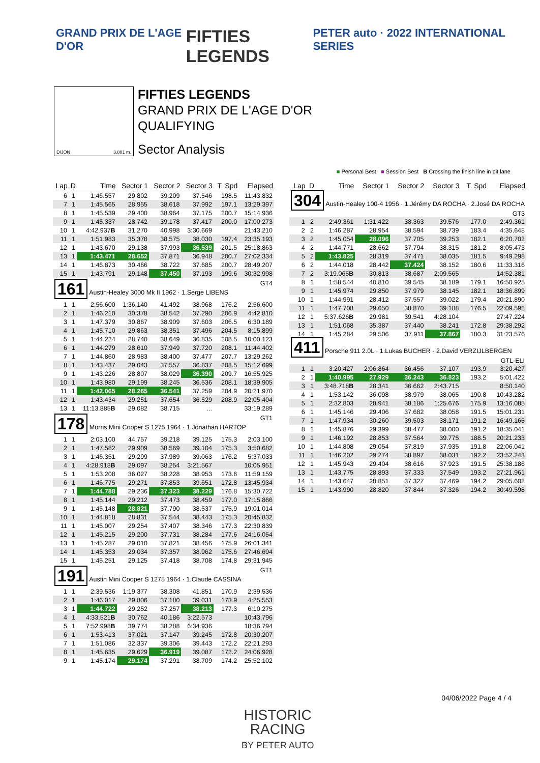GRAND PRIX DE L'AGE D'OR FIFTIES LEGENDS PETER auto · 2022 INTERNATIONAL SERIES
DIJON 3.801 m.
FIFTIES LEGENDS
GRAND PRIX DE L'AGE D'OR
QUALIFYING
Sector Analysis
■ Personal Best ■ Session Best B Crossing the finish line in pit lane
| Lap | D | Time | Sector 1 | Sector 2 | Sector 3 | T. Spd | Elapsed |
| --- | --- | --- | --- | --- | --- | --- | --- |
| 6 | 1 | 1:46.557 | 29.802 | 39.209 | 37.546 | 198.5 | 11:43.832 |
| 7 | 1 | 1:45.565 | 28.955 | 38.618 | 37.992 | 197.1 | 13:29.397 |
| 8 | 1 | 1:45.539 | 29.400 | 38.964 | 37.175 | 200.7 | 15:14.936 |
| 9 | 1 | 1:45.337 | 28.742 | 39.178 | 37.417 | 200.0 | 17:00.273 |
| 10 | 1 | 4:42.937 B | 31.270 | 40.998 | 3:30.669 | | 21:43.210 |
| 11 | 1 | 1:51.983 | 35.378 | 38.575 | 38.030 | 197.4 | 23:35.193 |
| 12 | 1 | 1:43.670 | 29.138 | 37.993 | 36.539 | 201.5 | 25:18.863 |
| 13 | 1 | 1:43.471 | 28.652 | 37.871 | 36.948 | 200.7 | 27:02.334 |
| 14 | 1 | 1:46.873 | 30.466 | 38.722 | 37.685 | 200.7 | 28:49.207 |
| 15 | 1 | 1:43.791 | 29.148 | 37.450 | 37.193 | 199.6 | 30:32.998 |
| 161 Austin-Healey 3000 Mk II 1962 · 1.Serge LIBENS GT4 | | | | | | | |
| 1 | 1 | 2:56.600 | 1:36.140 | 41.492 | 38.968 | 176.2 | 2:56.600 |
| 2 | 1 | 1:46.210 | 30.378 | 38.542 | 37.290 | 206.9 | 4:42.810 |
| 3 | 1 | 1:47.379 | 30.867 | 38.909 | 37.603 | 206.5 | 6:30.189 |
| 4 | 1 | 1:45.710 | 29.863 | 38.351 | 37.496 | 204.5 | 8:15.899 |
| 5 | 1 | 1:44.224 | 28.740 | 38.649 | 36.835 | 208.5 | 10:00.123 |
| 6 | 1 | 1:44.279 | 28.610 | 37.949 | 37.720 | 208.1 | 11:44.402 |
| 7 | 1 | 1:44.860 | 28.983 | 38.400 | 37.477 | 207.7 | 13:29.262 |
| 8 | 1 | 1:43.437 | 29.043 | 37.557 | 36.837 | 208.5 | 15:12.699 |
| 9 | 1 | 1:43.226 | 28.807 | 38.029 | 36.390 | 209.7 | 16:55.925 |
| 10 | 1 | 1:43.980 | 29.199 | 38.245 | 36.536 | 208.1 | 18:39.905 |
| 11 | 1 | 1:42.065 | 28.265 | 36.541 | 37.259 | 204.9 | 20:21.970 |
| 12 | 1 | 1:43.434 | 29.251 | 37.654 | 36.529 | 208.9 | 22:05.404 |
| 13 | 1 | 11:13.885 B | 29.082 | 38.715 | ... | | 33:19.289 |
| 178 Morris Mini Cooper S 1275 1964 · 1.Jonathan HARTOP GT1 | | | | | | | |
| 1 | 1 | 2:03.100 | 44.757 | 39.218 | 39.125 | 175.3 | 2:03.100 |
| 2 | 1 | 1:47.582 | 29.909 | 38.569 | 39.104 | 175.3 | 3:50.682 |
| 3 | 1 | 1:46.351 | 29.299 | 37.989 | 39.063 | 176.2 | 5:37.033 |
| 4 | 1 | 4:28.918 B | 29.097 | 38.254 | 3:21.567 | | 10:05.951 |
| 5 | 1 | 1:53.208 | 36.027 | 38.228 | 38.953 | 173.6 | 11:59.159 |
| 6 | 1 | 1:46.775 | 29.271 | 37.853 | 39.651 | 172.8 | 13:45.934 |
| 7 | 1 | 1:44.788 | 29.236 | 37.323 | 38.229 | 176.8 | 15:30.722 |
| 8 | 1 | 1:45.144 | 29.212 | 37.473 | 38.459 | 177.0 | 17:15.866 |
| 9 | 1 | 1:45.148 | 28.821 | 37.790 | 38.537 | 175.9 | 19:01.014 |
| 10 | 1 | 1:44.818 | 28.831 | 37.544 | 38.443 | 175.3 | 20:45.832 |
| 11 | 1 | 1:45.007 | 29.254 | 37.407 | 38.346 | 177.3 | 22:30.839 |
| 12 | 1 | 1:45.215 | 29.200 | 37.731 | 38.284 | 177.6 | 24:16.054 |
| 13 | 1 | 1:45.287 | 29.010 | 37.821 | 38.456 | 175.9 | 26:01.341 |
| 14 | 1 | 1:45.353 | 29.034 | 37.357 | 38.962 | 175.6 | 27:46.694 |
| 15 | 1 | 1:45.251 | 29.125 | 37.418 | 38.708 | 174.8 | 29:31.945 |
| 191 Austin Mini Cooper S 1275 1964 · 1.Claude CASSINA GT1 | | | | | | | |
| 1 | 1 | 2:39.536 | 1:19.377 | 38.308 | 41.851 | 170.9 | 2:39.536 |
| 2 | 1 | 1:46.017 | 29.806 | 37.180 | 39.031 | 173.9 | 4:25.553 |
| 3 | 1 | 1:44.722 | 29.252 | 37.257 | 38.213 | 177.3 | 6:10.275 |
| 4 | 1 | 4:33.521 B | 30.762 | 40.186 | 3:22.573 | | 10:43.796 |
| 5 | 1 | 7:52.998 B | 39.774 | 38.288 | 6:34.936 | | 18:36.794 |
| 6 | 1 | 1:53.413 | 37.021 | 37.147 | 39.245 | 172.8 | 20:30.207 |
| 7 | 1 | 1:51.086 | 32.337 | 39.306 | 39.443 | 172.2 | 22:21.293 |
| 8 | 1 | 1:45.635 | 29.629 | 36.919 | 39.087 | 172.2 | 24:06.928 |
| 9 | 1 | 1:45.174 | 29.174 | 37.291 | 38.709 | 174.2 | 25:52.102 |
| Lap | D | Time | Sector 1 | Sector 2 | Sector 3 | T. Spd | Elapsed |
| --- | --- | --- | --- | --- | --- | --- | --- |
| 304 Austin-Healey 100-4 1956 · 1.Jérémy DA ROCHA · 2.José DA ROCHA GT3 | | | | | | | |
| 1 | 2 | 2:49.361 | 1:31.422 | 38.363 | 39.576 | 177.0 | 2:49.361 |
| 2 | 2 | 1:46.287 | 28.954 | 38.594 | 38.739 | 183.4 | 4:35.648 |
| 3 | 2 | 1:45.054 | 28.096 | 37.705 | 39.253 | 182.1 | 6:20.702 |
| 4 | 2 | 1:44.771 | 28.662 | 37.794 | 38.315 | 181.2 | 8:05.473 |
| 5 | 2 | 1:43.825 | 28.319 | 37.471 | 38.035 | 181.5 | 9:49.298 |
| 6 | 2 | 1:44.018 | 28.442 | 37.424 | 38.152 | 180.6 | 11:33.316 |
| 7 | 2 | 3:19.065 B | 30.813 | 38.687 | 2:09.565 | | 14:52.381 |
| 8 | 1 | 1:58.544 | 40.810 | 39.545 | 38.189 | 179.1 | 16:50.925 |
| 9 | 1 | 1:45.974 | 29.850 | 37.979 | 38.145 | 182.1 | 18:36.899 |
| 10 | 1 | 1:44.991 | 28.412 | 37.557 | 39.022 | 179.4 | 20:21.890 |
| 11 | 1 | 1:47.708 | 29.650 | 38.870 | 39.188 | 176.5 | 22:09.598 |
| 12 | 1 | 5:37.626 B | 29.981 | 39.541 | 4:28.104 | | 27:47.224 |
| 13 | 1 | 1:51.068 | 35.387 | 37.440 | 38.241 | 172.8 | 29:38.292 |
| 14 | 1 | 1:45.284 | 29.506 | 37.911 | 37.867 | 180.3 | 31:23.576 |
| 411 Porsche 911 2.0L · 1.Lukas BUCHER · 2.David VERZIJLBERGEN GTL-ELI | | | | | | | |
| 1 | 1 | 3:20.427 | 2:06.864 | 36.456 | 37.107 | 193.9 | 3:20.427 |
| 2 | 1 | 1:40.995 | 27.929 | 36.243 | 36.823 | 193.2 | 5:01.422 |
| 3 | 1 | 3:48.718 B | 28.341 | 36.662 | 2:43.715 | | 8:50.140 |
| 4 | 1 | 1:53.142 | 36.098 | 38.979 | 38.065 | 190.8 | 10:43.282 |
| 5 | 1 | 2:32.803 | 28.941 | 38.186 | 1:25.676 | 175.9 | 13:16.085 |
| 6 | 1 | 1:45.146 | 29.406 | 37.682 | 38.058 | 191.5 | 15:01.231 |
| 7 | 1 | 1:47.934 | 30.260 | 39.503 | 38.171 | 191.2 | 16:49.165 |
| 8 | 1 | 1:45.876 | 29.399 | 38.477 | 38.000 | 191.2 | 18:35.041 |
| 9 | 1 | 1:46.192 | 28.853 | 37.564 | 39.775 | 188.5 | 20:21.233 |
| 10 | 1 | 1:44.808 | 29.054 | 37.819 | 37.935 | 191.8 | 22:06.041 |
| 11 | 1 | 1:46.202 | 29.274 | 38.897 | 38.031 | 192.2 | 23:52.243 |
| 12 | 1 | 1:45.943 | 29.404 | 38.616 | 37.923 | 191.5 | 25:38.186 |
| 13 | 1 | 1:43.775 | 28.893 | 37.333 | 37.549 | 193.2 | 27:21.961 |
| 14 | 1 | 1:43.647 | 28.851 | 37.327 | 37.469 | 194.2 | 29:05.608 |
| 15 | 1 | 1:43.990 | 28.820 | 37.844 | 37.326 | 194.2 | 30:49.598 |
04/06/2022 Page 4 / 4
HISTORIC
RACING
BY PETER AUTO